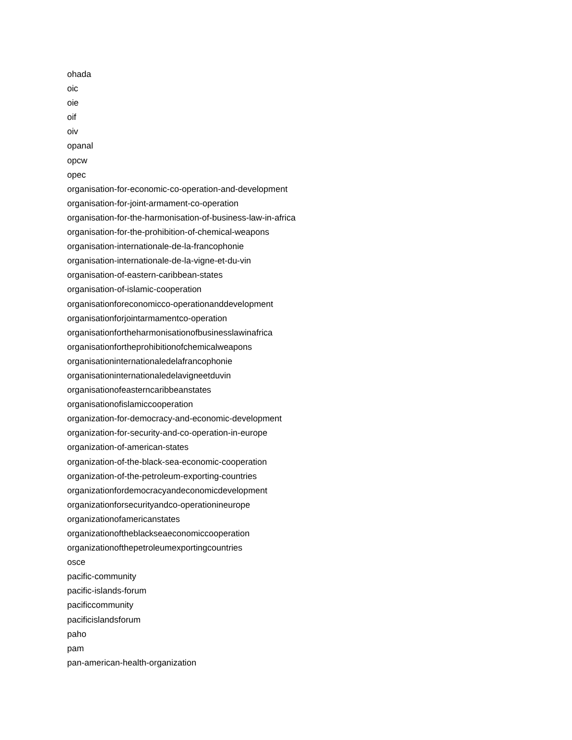ohada
oic
oie
oif
oiv
opanal
opcw
opec
organisation-for-economic-co-operation-and-development
organisation-for-joint-armament-co-operation
organisation-for-the-harmonisation-of-business-law-in-africa
organisation-for-the-prohibition-of-chemical-weapons
organisation-internationale-de-la-francophonie
organisation-internationale-de-la-vigne-et-du-vin
organisation-of-eastern-caribbean-states
organisation-of-islamic-cooperation
organisationforeconomicco-operationanddevelopment
organisationforjointarmamentco-operation
organisationfortheharmonisationofbusinesslawinafrica
organisationfortheprohibitionofchemicalweapons
organisationinternationaledelafrancophonie
organisationinternationaledelavigneetduvin
organisationofeasterncaribbeanstates
organisationofislamiccooperation
organization-for-democracy-and-economic-development
organization-for-security-and-co-operation-in-europe
organization-of-american-states
organization-of-the-black-sea-economic-cooperation
organization-of-the-petroleum-exporting-countries
organizationfordemocracyandeconomicdevelopment
organizationforsecurityandco-operationineurope
organizationofamericanstates
organizationoftheblackseaeconomiccooperation
organizationofthepetroleumexportingcountries
osce
pacific-community
pacific-islands-forum
pacificcommunity
pacificislandsforum
paho
pam
pan-american-health-organization